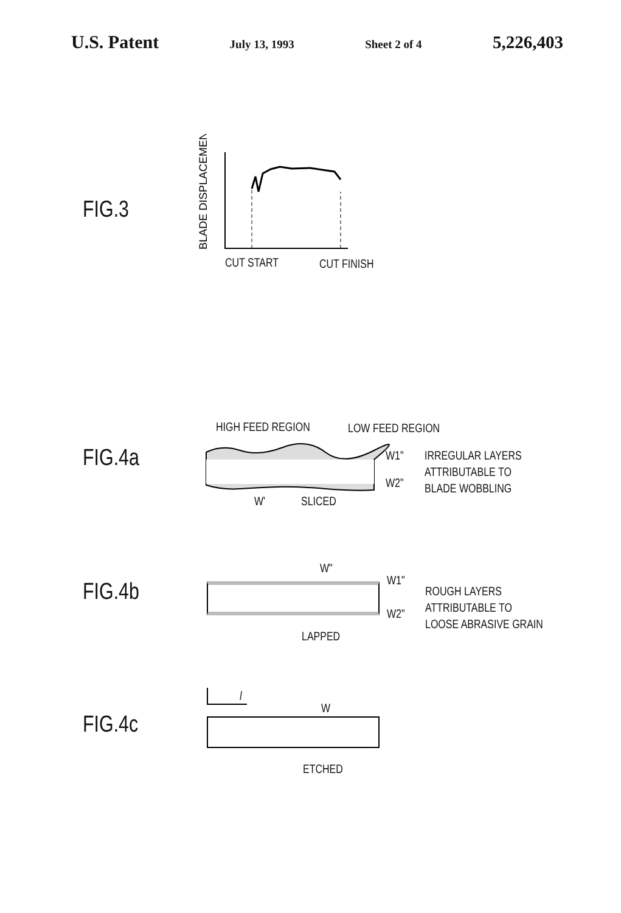U.S. Patent July 13, 1993 Sheet 2 of 4 5,226,403
FIG.3
BLADE DISPLACEMENT
CUT START CUT FINISH
HIGH FEED REGION LOW FEED REGION
FIG.4a W1"
W2"
IRREGULAR LAYERS
ATTRIBUTABLE TO
BLADE WOBBLING
W' SLICED
W"
FIG.4b W1"
W2"
ROUGH LAYERS
ATTRIBUTABLE TO
LOOSE ABRASIVE GRAIN
LAPPED
l
W
FIG.4c
ETCHED